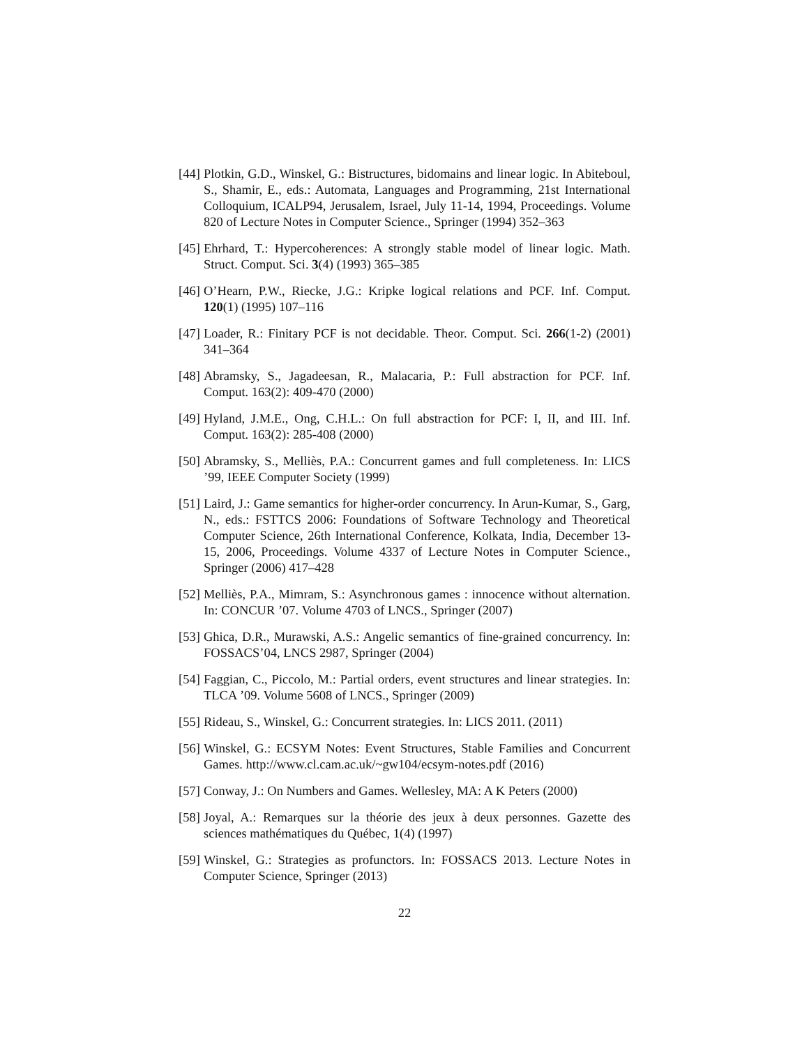[44]
Plotkin, G.D., Winskel, G.: Bistructures, bidomains and linear logic. In Abiteboul, S., Shamir, E., eds.: Automata, Languages and Programming, 21st International Colloquium, ICALP94, Jerusalem, Israel, July 11-14, 1994, Proceedings. Volume 820 of Lecture Notes in Computer Science., Springer (1994) 352–363
[45]
Ehrhard, T.: Hypercoherences: A strongly stable model of linear logic. Math. Struct. Comput. Sci. 3(4) (1993) 365–385
[46]
O’Hearn, P.W., Riecke, J.G.: Kripke logical relations and PCF. Inf. Comput. 120(1) (1995) 107–116
[47]
Loader, R.: Finitary PCF is not decidable. Theor. Comput. Sci. 266(1-2) (2001) 341–364
[48]
Abramsky, S., Jagadeesan, R., Malacaria, P.: Full abstraction for PCF. Inf. Comput. 163(2): 409-470 (2000)
[49]
Hyland, J.M.E., Ong, C.H.L.: On full abstraction for PCF: I, II, and III. Inf. Comput. 163(2): 285-408 (2000)
[50]
Abramsky, S., Melliès, P.A.: Concurrent games and full completeness. In: LICS ’99, IEEE Computer Society (1999)
[51]
Laird, J.: Game semantics for higher-order concurrency. In Arun-Kumar, S., Garg, N., eds.: FSTTCS 2006: Foundations of Software Technology and Theoretical Computer Science, 26th International Conference, Kolkata, India, December 13-15, 2006, Proceedings. Volume 4337 of Lecture Notes in Computer Science., Springer (2006) 417–428
[52]
Melliès, P.A., Mimram, S.: Asynchronous games : innocence without alternation. In: CONCUR ’07. Volume 4703 of LNCS., Springer (2007)
[53]
Ghica, D.R., Murawski, A.S.: Angelic semantics of fine-grained concurrency. In: FOSSACS’04, LNCS 2987, Springer (2004)
[54]
Faggian, C., Piccolo, M.: Partial orders, event structures and linear strategies. In: TLCA ’09. Volume 5608 of LNCS., Springer (2009)
[55]
Rideau, S., Winskel, G.: Concurrent strategies. In: LICS 2011. (2011)
[56]
Winskel, G.: ECSYM Notes: Event Structures, Stable Families and Concurrent Games. http://www.cl.cam.ac.uk/~gw104/ecsym-notes.pdf (2016)
[57]
Conway, J.: On Numbers and Games. Wellesley, MA: A K Peters (2000)
[58]
Joyal, A.: Remarques sur la théorie des jeux à deux personnes. Gazette des sciences mathématiques du Québec, 1(4) (1997)
[59]
Winskel, G.: Strategies as profunctors. In: FOSSACS 2013. Lecture Notes in Computer Science, Springer (2013)
22